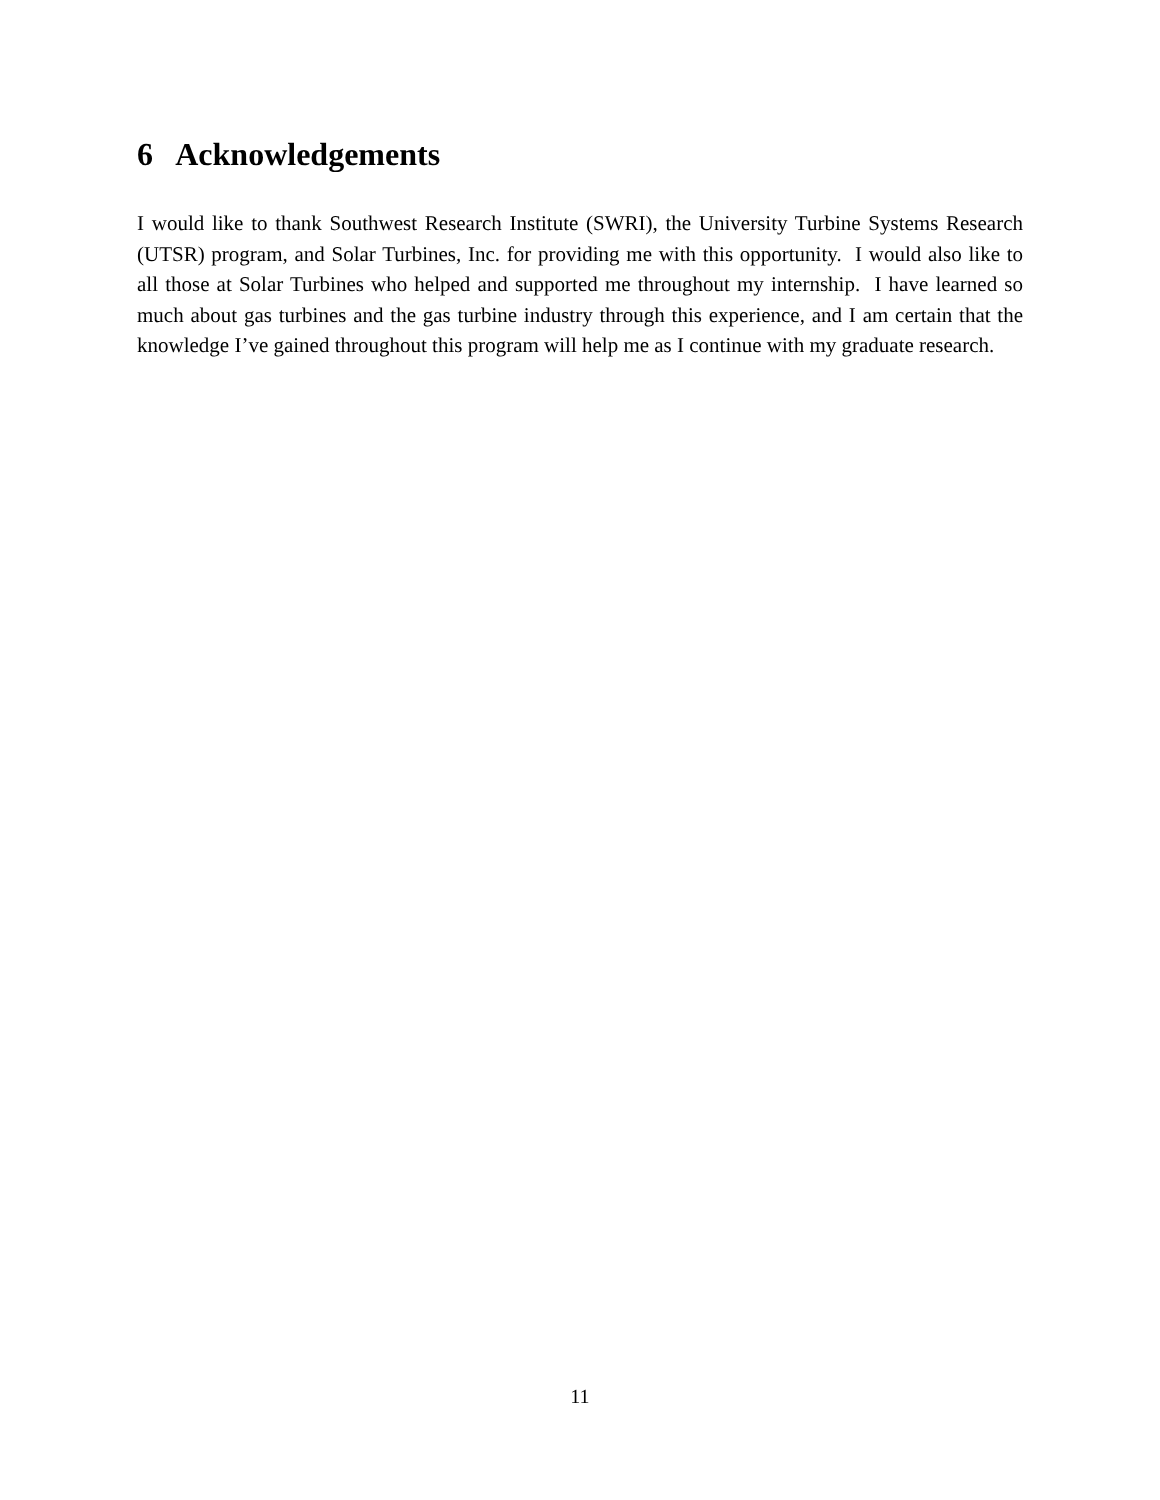6 Acknowledgements
I would like to thank Southwest Research Institute (SWRI), the University Turbine Systems Research (UTSR) program, and Solar Turbines, Inc. for providing me with this opportunity. I would also like to all those at Solar Turbines who helped and supported me throughout my internship. I have learned so much about gas turbines and the gas turbine industry through this experience, and I am certain that the knowledge I’ve gained throughout this program will help me as I continue with my graduate research.
11